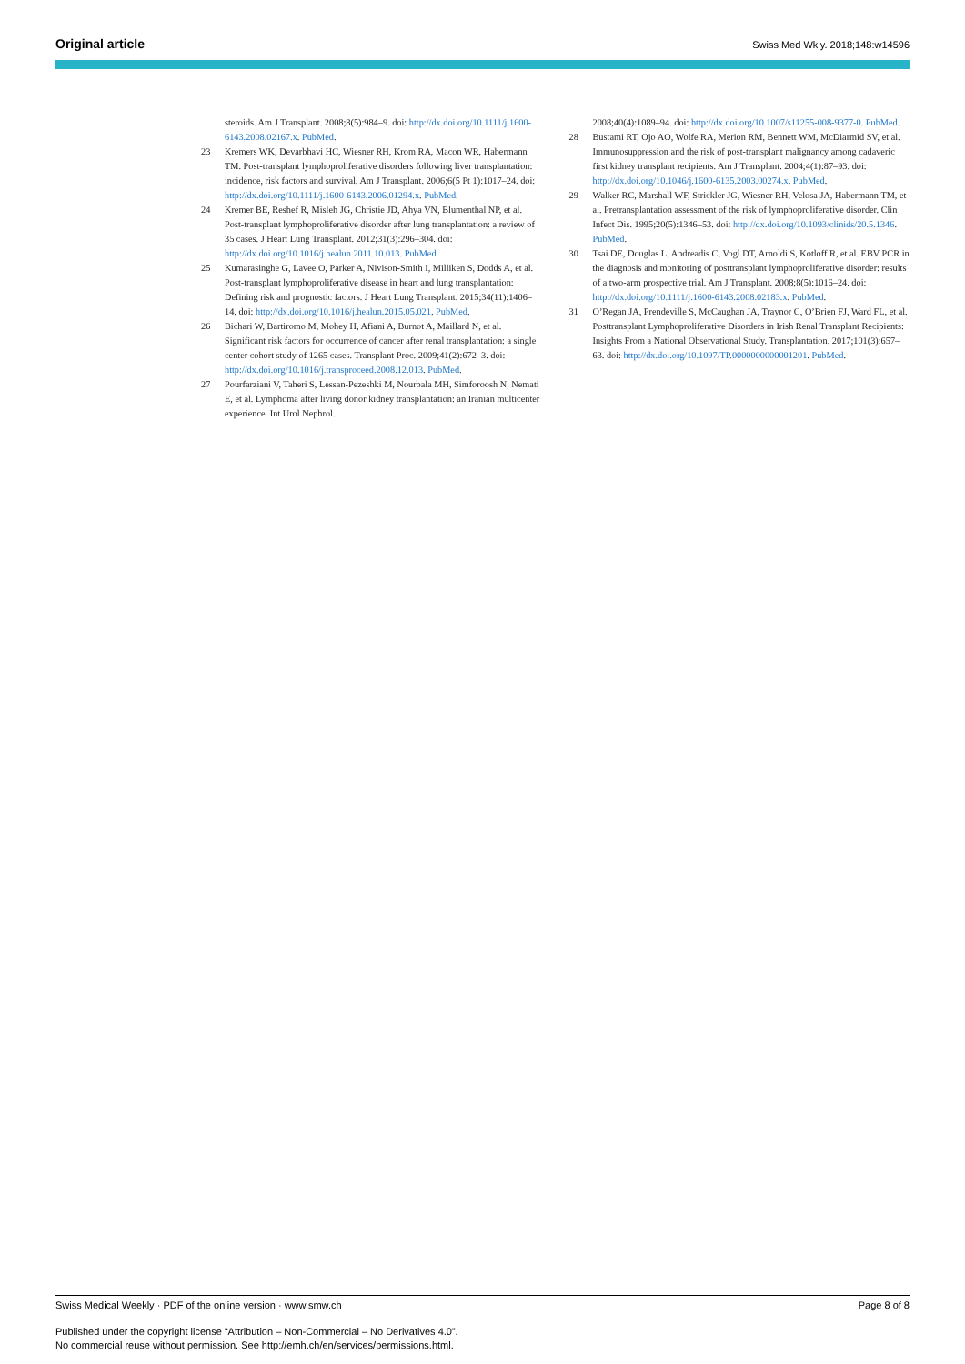Original article Swiss Med Wkly. 2018;148:w14596
steroids. Am J Transplant. 2008;8(5):984–9. doi: http://dx.doi.org/10.1111/j.1600-6143.2008.02167.x. PubMed.
23 Kremers WK, Devarbhavi HC, Wiesner RH, Krom RA, Macon WR, Habermann TM. Post-transplant lymphoproliferative disorders following liver transplantation: incidence, risk factors and survival. Am J Transplant. 2006;6(5 Pt 1):1017–24. doi: http://dx.doi.org/10.1111/j.1600-6143.2006.01294.x. PubMed.
24 Kremer BE, Reshef R, Misleh JG, Christie JD, Ahya VN, Blumenthal NP, et al. Post-transplant lymphoproliferative disorder after lung transplantation: a review of 35 cases. J Heart Lung Transplant. 2012;31(3):296–304. doi: http://dx.doi.org/10.1016/j.healun.2011.10.013. PubMed.
25 Kumarasinghe G, Lavee O, Parker A, Nivison-Smith I, Milliken S, Dodds A, et al. Post-transplant lymphoproliferative disease in heart and lung transplantation: Defining risk and prognostic factors. J Heart Lung Transplant. 2015;34(11):1406–14. doi: http://dx.doi.org/10.1016/j.healun.2015.05.021. PubMed.
26 Bichari W, Bartiromo M, Mohey H, Afiani A, Burnot A, Maillard N, et al. Significant risk factors for occurrence of cancer after renal transplantation: a single center cohort study of 1265 cases. Transplant Proc. 2009;41(2):672–3. doi: http://dx.doi.org/10.1016/j.transproceed.2008.12.013. PubMed.
27 Pourfarziani V, Taheri S, Lessan-Pezeshki M, Nourbala MH, Simforoosh N, Nemati E, et al. Lymphoma after living donor kidney transplantation: an Iranian multicenter experience. Int Urol Nephrol.
2008;40(4):1089–94. doi: http://dx.doi.org/10.1007/s11255-008-9377-0. PubMed.
28 Bustami RT, Ojo AO, Wolfe RA, Merion RM, Bennett WM, McDiarmid SV, et al. Immunosuppression and the risk of post-transplant malignancy among cadaveric first kidney transplant recipients. Am J Transplant. 2004;4(1):87–93. doi: http://dx.doi.org/10.1046/j.1600-6135.2003.00274.x. PubMed.
29 Walker RC, Marshall WF, Strickler JG, Wiesner RH, Velosa JA, Habermann TM, et al. Pretransplantation assessment of the risk of lymphoproliferative disorder. Clin Infect Dis. 1995;20(5):1346–53. doi: http://dx.doi.org/10.1093/clinids/20.5.1346. PubMed.
30 Tsai DE, Douglas L, Andreadis C, Vogl DT, Arnoldi S, Kotloff R, et al. EBV PCR in the diagnosis and monitoring of posttransplant lymphoproliferative disorder: results of a two-arm prospective trial. Am J Transplant. 2008;8(5):1016–24. doi: http://dx.doi.org/10.1111/j.1600-6143.2008.02183.x. PubMed.
31 O’Regan JA, Prendeville S, McCaughan JA, Traynor C, O’Brien FJ, Ward FL, et al. Posttransplant Lymphoproliferative Disorders in Irish Renal Transplant Recipients: Insights From a National Observational Study. Transplantation. 2017;101(3):657–63. doi: http://dx.doi.org/10.1097/TP.0000000000001201. PubMed.
Swiss Medical Weekly · PDF of the online version · www.smw.ch Page 8 of 8
Published under the copyright license “Attribution – Non-Commercial – No Derivatives 4.0”.
No commercial reuse without permission. See http://emh.ch/en/services/permissions.html.